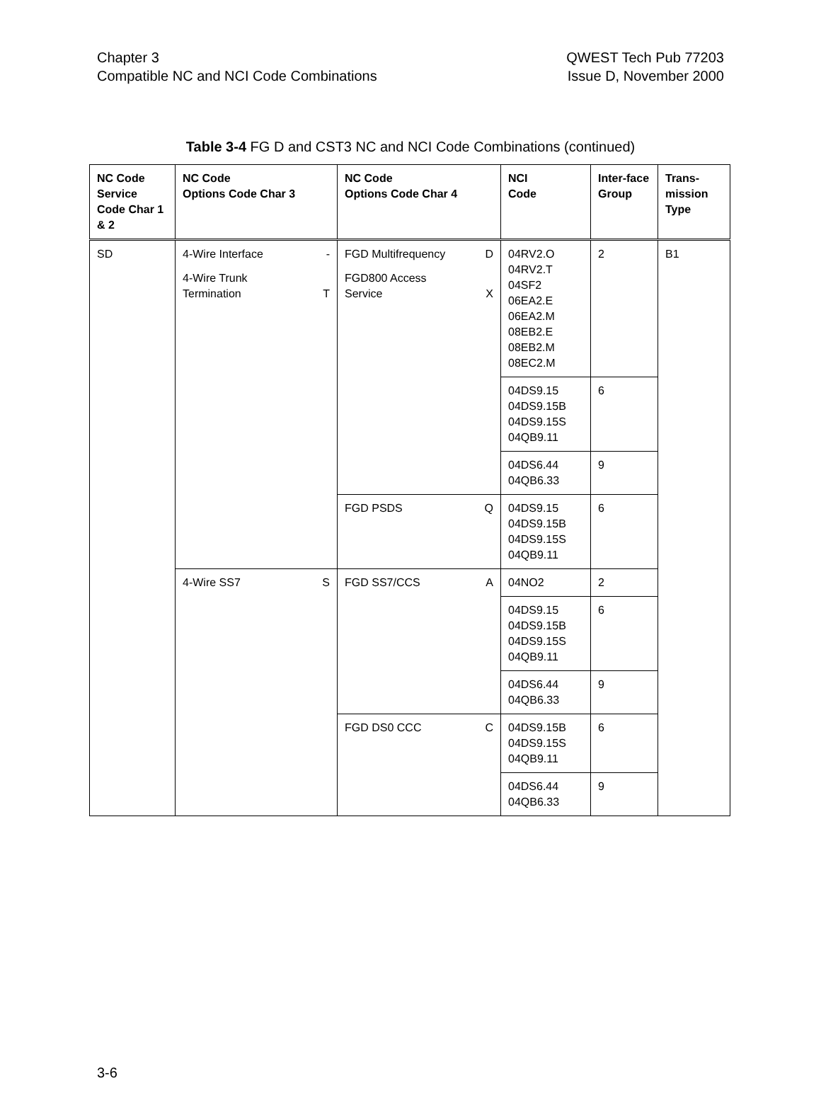Chapter 3
Compatible NC and NCI Code Combinations
QWEST Tech Pub 77203
Issue D, November 2000
Table 3-4 FG D and CST3 NC and NCI Code Combinations (continued)
| NC Code Service Code Char 1 & 2 | NC Code Options Code Char 3 | NC Code Options Code Char 4 | NCI Code | Inter-face Group | Trans-mission Type |
| --- | --- | --- | --- | --- | --- |
| SD | 4-Wire Interface - 4-Wire Trunk Termination T | FGD Multifrequency D FGD800 Access Service X | 04RV2.O 04RV2.T 04SF2 06EA2.E 06EA2.M 08EB2.E 08EB2.M 08EC2.M | 2 | B1 |
| | | | 04DS9.15 04DS9.15B 04DS9.15S 04QB9.11 | 6 | |
| | | | 04DS6.44 04QB6.33 | 9 | |
| | | FGD PSDS Q | 04DS9.15 04DS9.15B 04DS9.15S 04QB9.11 | 6 | |
| | 4-Wire SS7 S | FGD SS7/CCS A | 04NO2 | 2 | |
| | | | 04DS9.15 04DS9.15B 04DS9.15S 04QB9.11 | 6 | |
| | | | 04DS6.44 04QB6.33 | 9 | |
| | | FGD DS0 CCC C | 04DS9.15B 04DS9.15S 04QB9.11 | 6 | |
| | | | 04DS6.44 04QB6.33 | 9 | |
3-6